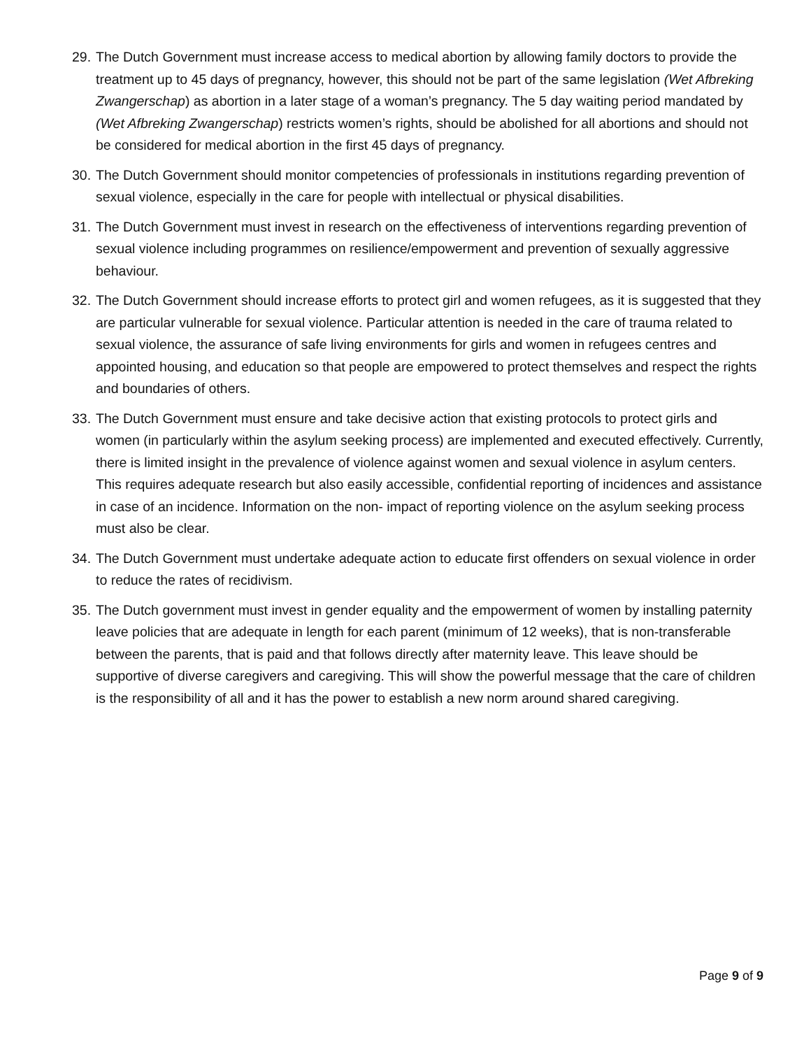29. The Dutch Government must increase access to medical abortion by allowing family doctors to provide the treatment up to 45 days of pregnancy, however, this should not be part of the same legislation (Wet Afbreking Zwangerschap) as abortion in a later stage of a woman’s pregnancy. The 5 day waiting period mandated by (Wet Afbreking Zwangerschap) restricts women’s rights, should be abolished for all abortions and should not be considered for medical abortion in the first 45 days of pregnancy.
30. The Dutch Government should monitor competencies of professionals in institutions regarding prevention of sexual violence, especially in the care for people with intellectual or physical disabilities.
31. The Dutch Government must invest in research on the effectiveness of interventions regarding prevention of sexual violence including programmes on resilience/empowerment and prevention of sexually aggressive behaviour.
32. The Dutch Government should increase efforts to protect girl and women refugees, as it is suggested that they are particular vulnerable for sexual violence. Particular attention is needed in the care of trauma related to sexual violence, the assurance of safe living environments for girls and women in refugees centres and appointed housing, and education so that people are empowered to protect themselves and respect the rights and boundaries of others.
33. The Dutch Government must ensure and take decisive action that existing protocols to protect girls and women (in particularly within the asylum seeking process) are implemented and executed effectively. Currently, there is limited insight in the prevalence of violence against women and sexual violence in asylum centers. This requires adequate research but also easily accessible, confidential reporting of incidences and assistance in case of an incidence. Information on the non- impact of reporting violence on the asylum seeking process must also be clear.
34. The Dutch Government must undertake adequate action to educate first offenders on sexual violence in order to reduce the rates of recidivism.
35. The Dutch government must invest in gender equality and the empowerment of women by installing paternity leave policies that are adequate in length for each parent (minimum of 12 weeks), that is non-transferable between the parents, that is paid and that follows directly after maternity leave. This leave should be supportive of diverse caregivers and caregiving. This will show the powerful message that the care of children is the responsibility of all and it has the power to establish a new norm around shared caregiving.
Page 9 of 9